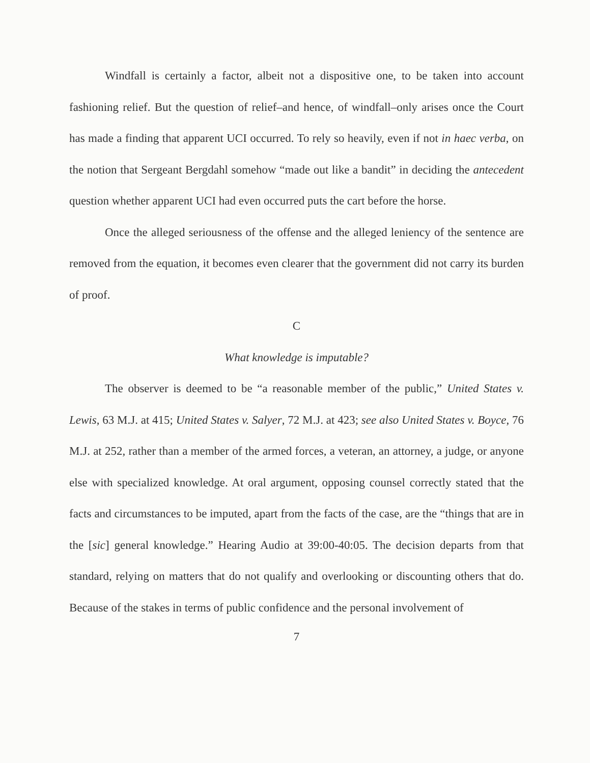Windfall is certainly a factor, albeit not a dispositive one, to be taken into account fashioning relief. But the question of relief–and hence, of windfall–only arises once the Court has made a finding that apparent UCI occurred. To rely so heavily, even if not in haec verba, on the notion that Sergeant Bergdahl somehow “made out like a bandit” in deciding the antecedent question whether apparent UCI had even occurred puts the cart before the horse.
Once the alleged seriousness of the offense and the alleged leniency of the sentence are removed from the equation, it becomes even clearer that the government did not carry its burden of proof.
C
What knowledge is imputable?
The observer is deemed to be “a reasonable member of the public,” United States v. Lewis, 63 M.J. at 415; United States v. Salyer, 72 M.J. at 423; see also United States v. Boyce, 76 M.J. at 252, rather than a member of the armed forces, a veteran, an attorney, a judge, or anyone else with specialized knowledge. At oral argument, opposing counsel correctly stated that the facts and circumstances to be imputed, apart from the facts of the case, are the “things that are in the [sic] general knowledge.” Hearing Audio at 39:00-40:05. The decision departs from that standard, relying on matters that do not qualify and overlooking or discounting others that do. Because of the stakes in terms of public confidence and the personal involvement of
7